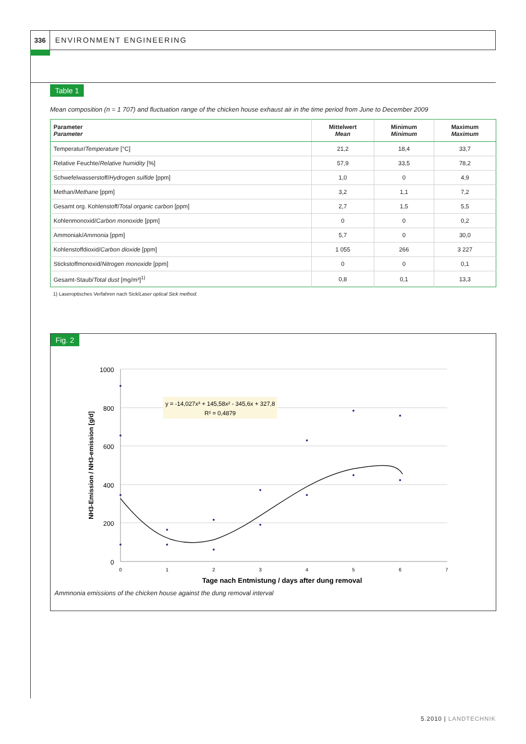336 ENVIRONMENT ENGINEERING
Table 1
Mean composition (n = 1 707) and fluctuation range of the chicken house exhaust air in the time period from June to December 2009
| Parameter Parameter | Mittelwert Mean | Minimum Minimum | Maximum Maximum |
| --- | --- | --- | --- |
| Temperatur/ Temperature [°C] | 21,2 | 18,4 | 33,7 |
| Relative Feuchte/ Relative humidity [%] | 57,9 | 33,5 | 78,2 |
| Schwefelwasserstoff/ Hydrogen sulfide [ppm] | 1,0 | 0 | 4,9 |
| Methan/ Methane [ppm] | 3,2 | 1,1 | 7,2 |
| Gesamt org. Kohlenstoff/ Total organic carbon [ppm] | 2,7 | 1,5 | 5,5 |
| Kohlenmonoxid/ Carbon monoxide [ppm] | 0 | 0 | 0,2 |
| Ammoniak/ Ammonia [ppm] | 5,7 | 0 | 30,0 |
| Kohlenstoffdioxid/ Carbon dioxide [ppm] | 1 055 | 266 | 3 227 |
| Stickstoffmonoxid/ Nitrogen monoxide [ppm] | 0 | 0 | 0,1 |
| Gesamt-Staub/ Total dust [mg/m³]<sup>1)</sup> | 0,8 | 0,1 | 13,3 |
1) Laseroptisches Verfahren nach Sick/Laser optical Sick method.
Fig. 2
1000
800
600
400
200
0
0
1
2
3
4
5
6
7
Tage nach Entmistung / days after dung removal
NH3-Emission / NH3-emission [g/d]
y = -14,027x³ + 145,58x² - 345,6x + 327,8
R² = 0,4879
Ammnonia emissions of the chicken house against the dung removal interval
5.2010 | LANDTECHNIK